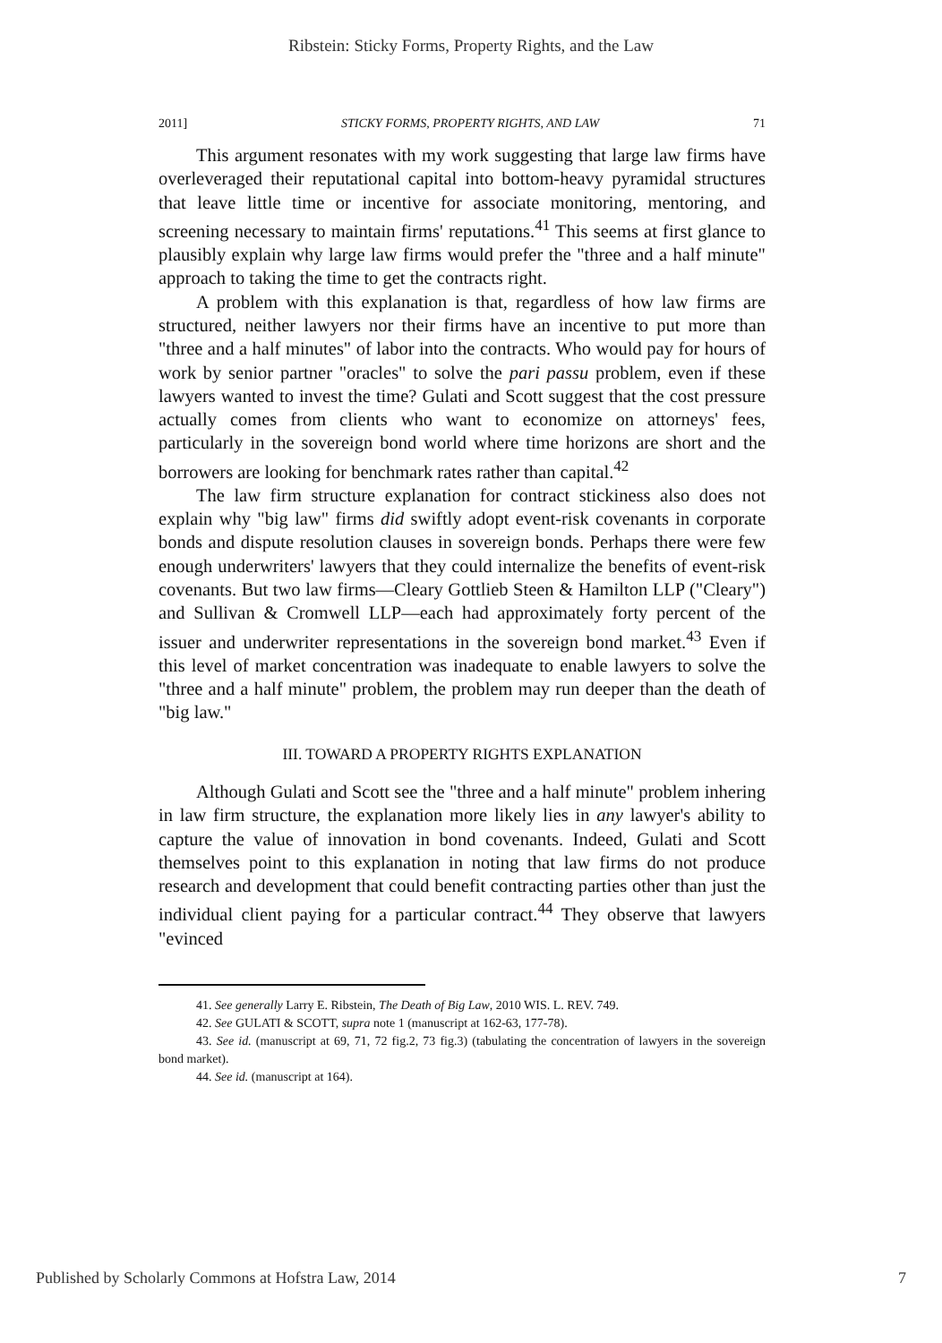Ribstein: Sticky Forms, Property Rights, and the Law
2011] STICKY FORMS, PROPERTY RIGHTS, AND LAW 71
This argument resonates with my work suggesting that large law firms have overleveraged their reputational capital into bottom-heavy pyramidal structures that leave little time or incentive for associate monitoring, mentoring, and screening necessary to maintain firms' reputations.<sup>41</sup> This seems at first glance to plausibly explain why large law firms would prefer the "three and a half minute" approach to taking the time to get the contracts right.
A problem with this explanation is that, regardless of how law firms are structured, neither lawyers nor their firms have an incentive to put more than "three and a half minutes" of labor into the contracts. Who would pay for hours of work by senior partner "oracles" to solve the pari passu problem, even if these lawyers wanted to invest the time? Gulati and Scott suggest that the cost pressure actually comes from clients who want to economize on attorneys' fees, particularly in the sovereign bond world where time horizons are short and the borrowers are looking for benchmark rates rather than capital.<sup>42</sup>
The law firm structure explanation for contract stickiness also does not explain why "big law" firms did swiftly adopt event-risk covenants in corporate bonds and dispute resolution clauses in sovereign bonds. Perhaps there were few enough underwriters' lawyers that they could internalize the benefits of event-risk covenants. But two law firms—Cleary Gottlieb Steen & Hamilton LLP ("Cleary") and Sullivan & Cromwell LLP—each had approximately forty percent of the issuer and underwriter representations in the sovereign bond market.<sup>43</sup> Even if this level of market concentration was inadequate to enable lawyers to solve the "three and a half minute" problem, the problem may run deeper than the death of "big law."
III. TOWARD A PROPERTY RIGHTS EXPLANATION
Although Gulati and Scott see the "three and a half minute" problem inhering in law firm structure, the explanation more likely lies in any lawyer's ability to capture the value of innovation in bond covenants. Indeed, Gulati and Scott themselves point to this explanation in noting that law firms do not produce research and development that could benefit contracting parties other than just the individual client paying for a particular contract.<sup>44</sup> They observe that lawyers "evinced
41. See generally Larry E. Ribstein, The Death of Big Law, 2010 WIS. L. REV. 749.
42. See GULATI & SCOTT, supra note 1 (manuscript at 162-63, 177-78).
43. See id. (manuscript at 69, 71, 72 fig.2, 73 fig.3) (tabulating the concentration of lawyers in the sovereign bond market).
44. See id. (manuscript at 164).
Published by Scholarly Commons at Hofstra Law, 2014 7